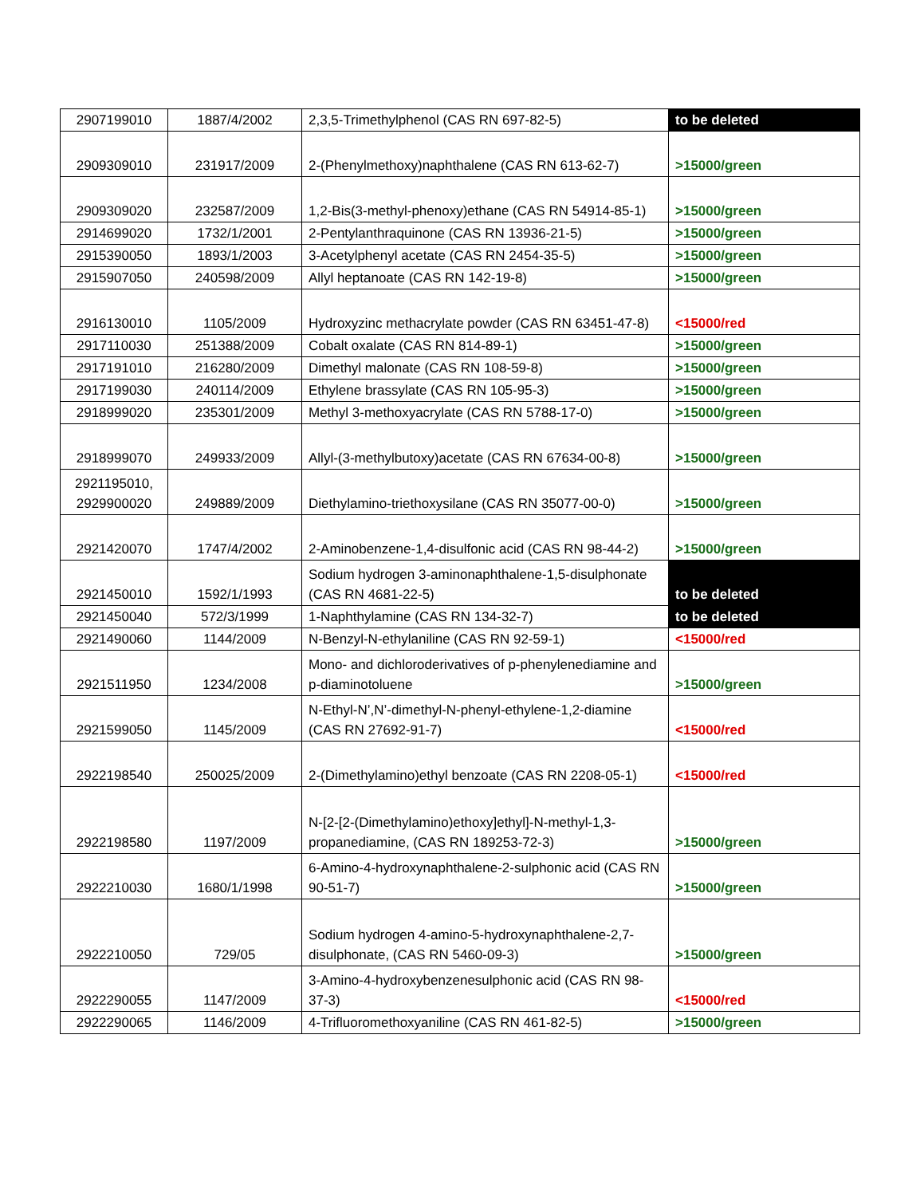| 2907199010 | 1887/4/2002 | 2,3,5-Trimethylphenol (CAS RN 697-82-5) | to be deleted |
| 2909309010 | 231917/2009 | 2-(Phenylmethoxy)naphthalene (CAS RN 613-62-7) | >15000/green |
| 2909309020 | 232587/2009 | 1,2-Bis(3-methyl-phenoxy)ethane (CAS RN 54914-85-1) | >15000/green |
| 2914699020 | 1732/1/2001 | 2-Pentylanthraquinone (CAS RN 13936-21-5) | >15000/green |
| 2915390050 | 1893/1/2003 | 3-Acetylphenyl acetate (CAS RN 2454-35-5) | >15000/green |
| 2915907050 | 240598/2009 | Allyl heptanoate (CAS RN 142-19-8) | >15000/green |
| 2916130010 | 1105/2009 | Hydroxyzinc methacrylate powder (CAS RN 63451-47-8) | <15000/red |
| 2917110030 | 251388/2009 | Cobalt oxalate (CAS RN 814-89-1) | >15000/green |
| 2917191010 | 216280/2009 | Dimethyl malonate (CAS RN 108-59-8) | >15000/green |
| 2917199030 | 240114/2009 | Ethylene brassylate (CAS RN 105-95-3) | >15000/green |
| 2918999020 | 235301/2009 | Methyl 3-methoxyacrylate (CAS RN 5788-17-0) | >15000/green |
| 2918999070 | 249933/2009 | Allyl-(3-methylbutoxy)acetate (CAS RN 67634-00-8) | >15000/green |
| 2921195010, 2929900020 | 249889/2009 | Diethylamino-triethoxysilane (CAS RN 35077-00-0) | >15000/green |
| 2921420070 | 1747/4/2002 | 2-Aminobenzene-1,4-disulfonic acid (CAS RN 98-44-2) | >15000/green |
| 2921450010 | 1592/1/1993 | Sodium hydrogen 3-aminonaphthalene-1,5-disulphonate (CAS RN 4681-22-5) | to be deleted |
| 2921450040 | 572/3/1999 | 1-Naphthylamine (CAS RN 134-32-7) | to be deleted |
| 2921490060 | 1144/2009 | N-Benzyl-N-ethylaniline (CAS RN 92-59-1) | <15000/red |
| 2921511950 | 1234/2008 | Mono- and dichloroderivatives of p-phenylenediamine and p-diaminotoluene | >15000/green |
| 2921599050 | 1145/2009 | N-Ethyl-N’,N’-dimethyl-N-phenyl-ethylene-1,2-diamine (CAS RN 27692-91-7) | <15000/red |
| 2922198540 | 250025/2009 | 2-(Dimethylamino)ethyl benzoate (CAS RN 2208-05-1) | <15000/red |
| 2922198580 | 1197/2009 | N-[2-[2-(Dimethylamino)ethoxy]ethyl]-N-methyl-1,3-propanediamine, (CAS RN 189253-72-3) | >15000/green |
| 2922210030 | 1680/1/1998 | 6-Amino-4-hydroxynaphthalene-2-sulphonic acid (CAS RN 90-51-7) | >15000/green |
| 2922210050 | 729/05 | Sodium hydrogen 4-amino-5-hydroxynaphthalene-2,7-disulphonate, (CAS RN 5460-09-3) | >15000/green |
| 2922290055 | 1147/2009 | 3-Amino-4-hydroxybenzenesulphonic acid (CAS RN 98-37-3) | <15000/red |
| 2922290065 | 1146/2009 | 4-Trifluoromethoxyaniline (CAS RN 461-82-5) | >15000/green |